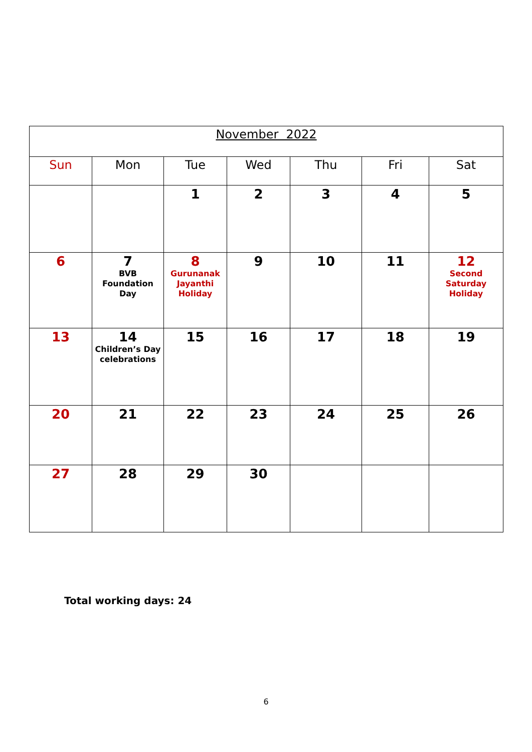| November 2022 | | | | | | |
| --- | --- | --- | --- | --- | --- | --- |
| Sun | Mon | Tue | Wed | Thu | Fri | Sat |
| | | 1 | 2 | 3 | 4 | 5 |
| 6 | 7 BVB Foundation Day | 8 Gurunanak Jayanthi Holiday | 9 | 10 | 11 | 12 Second Saturday Holiday |
| 13 | 14 Children’s Day celebrations | 15 | 16 | 17 | 18 | 19 |
| 20 | 21 | 22 | 23 | 24 | 25 | 26 |
| 27 | 28 | 29 | 30 | | | |
Total working days: 24
6